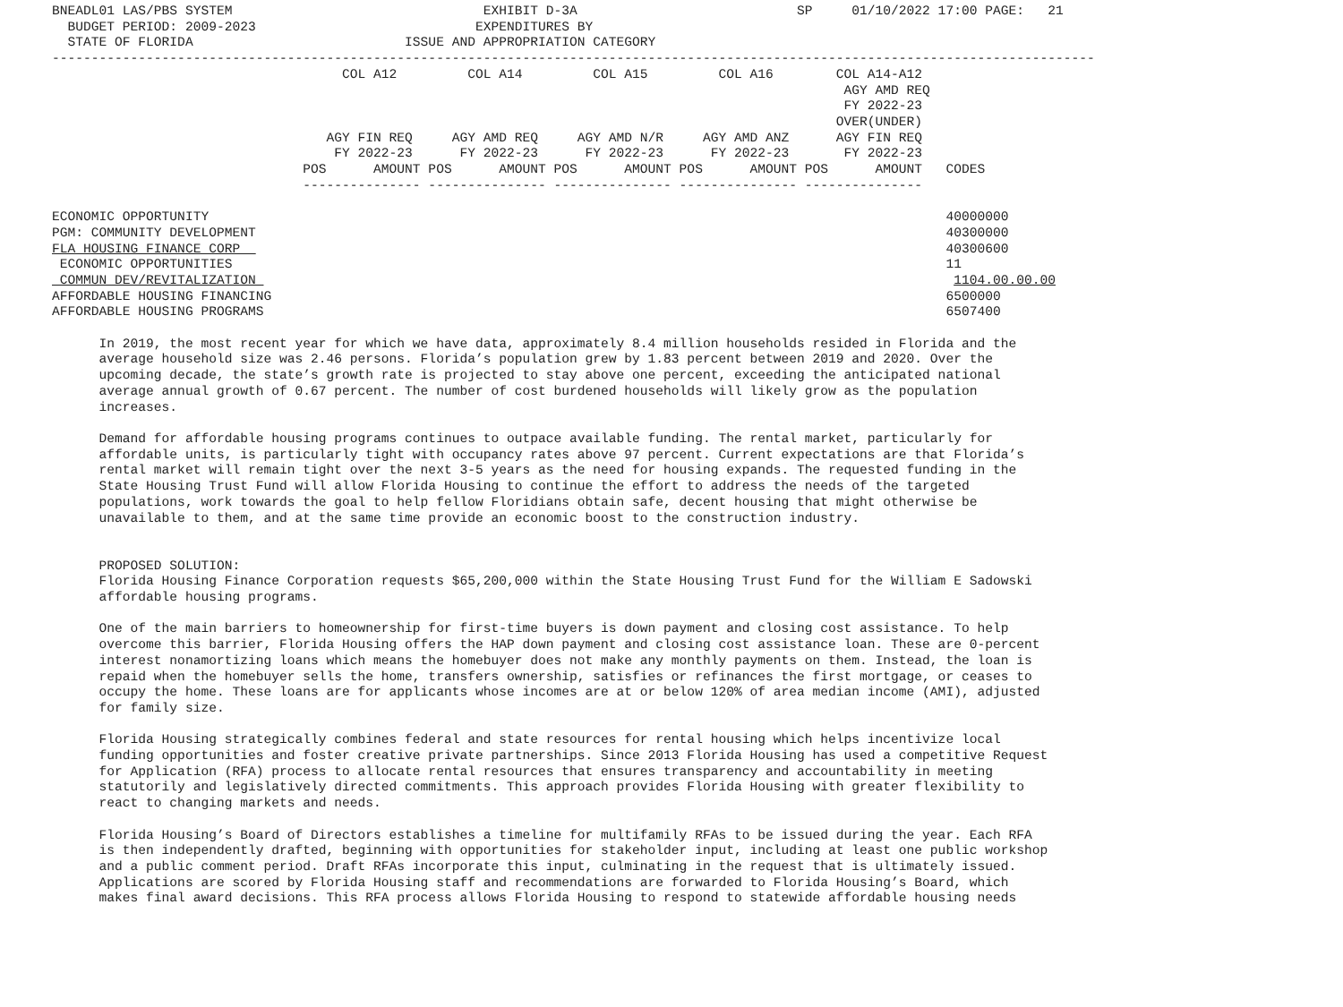BNEADL01 LAS/PBS SYSTEM                                EXHIBIT D-3A                            SP     01/10/2022 17:00 PAGE:   21
  BUDGET PERIOD: 2009-2023                            EXPENDITURES BY
  STATE OF FLORIDA                           ISSUE AND APPROPRIATION CATEGORY
-------------------------------------------------------------------------------------------------------------------------------------
                                     COL A12         COL A14         COL A15         COL A16        COL A14-A12
                                                                                                     AGY AMD REQ
                                                                                                     FY 2022-23
                                                                                                    OVER(UNDER)
                                   AGY FIN REQ     AGY AMD REQ     AGY AMD N/R     AGY AMD ANZ      AGY FIN REQ
                                    FY 2022-23      FY 2022-23      FY 2022-23      FY 2022-23       FY 2022-23
                                POS      AMOUNT POS      AMOUNT POS      AMOUNT POS      AMOUNT POS      AMOUNT   CODES
                                --------------- --------------- --------------- --------------- ---------------

ECONOMIC OPPORTUNITY                                                                                              40000000
PGM: COMMUNITY DEVELOPMENT                                                                                        40300000
FLA HOUSING FINANCE CORP                                                                                          40300600
 ECONOMIC OPPORTUNITIES                                                                                           11
 COMMUN DEV/REVITALIZATION                                                                                         1104.00.00.00
AFFORDABLE HOUSING FINANCING                                                                                      6500000
AFFORDABLE HOUSING PROGRAMS                                                                                       6507400

      In 2019, the most recent year for which we have data, approximately 8.4 million households resided in Florida and the
      average household size was 2.46 persons. Florida’s population grew by 1.83 percent between 2019 and 2020. Over the
      upcoming decade, the state’s growth rate is projected to stay above one percent, exceeding the anticipated national
      average annual growth of 0.67 percent. The number of cost burdened households will likely grow as the population
      increases.

      Demand for affordable housing programs continues to outpace available funding. The rental market, particularly for
      affordable units, is particularly tight with occupancy rates above 97 percent. Current expectations are that Florida’s
      rental market will remain tight over the next 3-5 years as the need for housing expands. The requested funding in the
      State Housing Trust Fund will allow Florida Housing to continue the effort to address the needs of the targeted
      populations, work towards the goal to help fellow Floridians obtain safe, decent housing that might otherwise be
      unavailable to them, and at the same time provide an economic boost to the construction industry.


      PROPOSED SOLUTION:
      Florida Housing Finance Corporation requests $65,200,000 within the State Housing Trust Fund for the William E Sadowski
      affordable housing programs.

      One of the main barriers to homeownership for first-time buyers is down payment and closing cost assistance. To help
      overcome this barrier, Florida Housing offers the HAP down payment and closing cost assistance loan. These are 0-percent
      interest nonamortizing loans which means the homebuyer does not make any monthly payments on them. Instead, the loan is
      repaid when the homebuyer sells the home, transfers ownership, satisfies or refinances the first mortgage, or ceases to
      occupy the home. These loans are for applicants whose incomes are at or below 120% of area median income (AMI), adjusted
      for family size.

      Florida Housing strategically combines federal and state resources for rental housing which helps incentivize local
      funding opportunities and foster creative private partnerships. Since 2013 Florida Housing has used a competitive Request
      for Application (RFA) process to allocate rental resources that ensures transparency and accountability in meeting
      statutorily and legislatively directed commitments. This approach provides Florida Housing with greater flexibility to
      react to changing markets and needs.

      Florida Housing’s Board of Directors establishes a timeline for multifamily RFAs to be issued during the year. Each RFA
      is then independently drafted, beginning with opportunities for stakeholder input, including at least one public workshop
      and a public comment period. Draft RFAs incorporate this input, culminating in the request that is ultimately issued.
      Applications are scored by Florida Housing staff and recommendations are forwarded to Florida Housing’s Board, which
      makes final award decisions. This RFA process allows Florida Housing to respond to statewide affordable housing needs